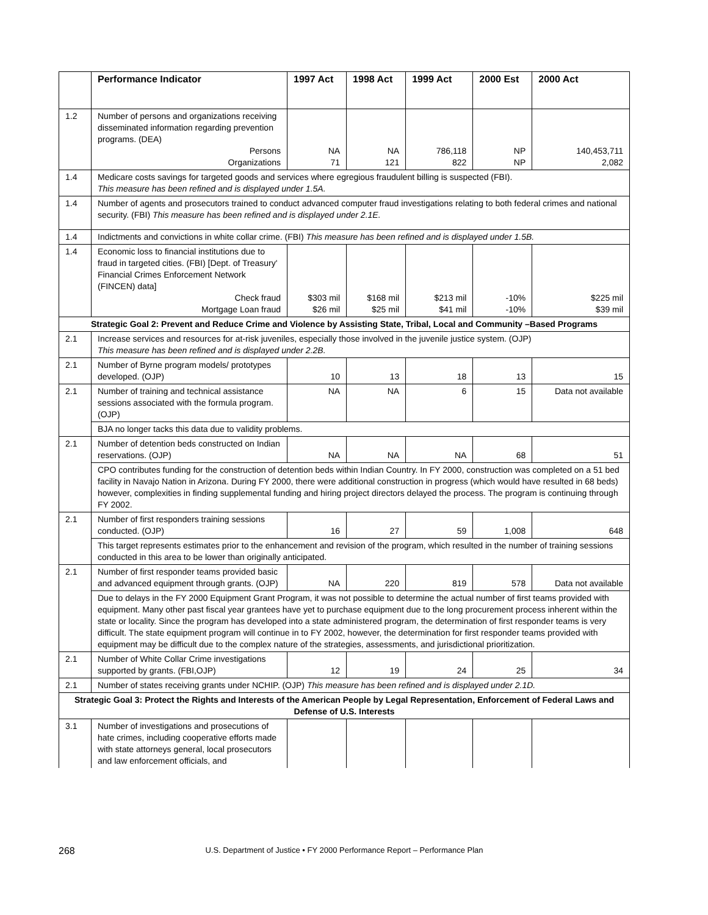| | Performance Indicator | 1997 Act | 1998 Act | 1999 Act | 2000 Est | 2000 Act |
| --- | --- | --- | --- | --- | --- | --- |
| 1.2 | Number of persons and organizations receiving disseminated information regarding prevention programs. (DEA) Persons Organizations | NA 71 | NA 121 | 786,118 822 | NP NP | 140,453,711 2,082 |
| 1.4 | Medicare costs savings for targeted goods and services where egregious fraudulent billing is suspected (FBI). This measure has been refined and is displayed under 1.5A. | | | | | |
| 1.4 | Number of agents and prosecutors trained to conduct advanced computer fraud investigations relating to both federal crimes and national security. (FBI) This measure has been refined and is displayed under 2.1E. | | | | | |
| 1.4 | Indictments and convictions in white collar crime. (FBI) This measure has been refined and is displayed under 1.5B. | | | | | |
| 1.4 | Economic loss to financial institutions due to fraud in targeted cities. (FBI) [Dept. of Treasury' Financial Crimes Enforcement Network (FINCEN) data] Check fraud Mortgage Loan fraud | $303 mil $26 mil | $168 mil $25 mil | $213 mil $41 mil | -10% -10% | $225 mil $39 mil |
| Strategic Goal 2: Prevent and Reduce Crime and Violence by Assisting State, Tribal, Local and Community –Based Programs | | | | | | |
| 2.1 | Increase services and resources for at-risk juveniles, especially those involved in the juvenile justice system. (OJP) This measure has been refined and is displayed under 2.2B. | | | | | |
| 2.1 | Number of Byrne program models/ prototypes developed. (OJP) | 10 | 13 | 18 | 13 | 15 |
| 2.1 | Number of training and technical assistance sessions associated with the formula program. (OJP) | NA | NA | 6 | 15 | Data not available |
| | BJA no longer tacks this data due to validity problems. | | | | | |
| 2.1 | Number of detention beds constructed on Indian reservations. (OJP) | NA | NA | NA | 68 | 51 |
| | CPO contributes funding for the construction of detention beds within Indian Country. In FY 2000, construction was completed on a 51 bed facility in Navajo Nation in Arizona. During FY 2000, there were additional construction in progress (which would have resulted in 68 beds) however, complexities in finding supplemental funding and hiring project directors delayed the process. The program is continuing through FY 2002. | | | | | |
| 2.1 | Number of first responders training sessions conducted. (OJP) | 16 | 27 | 59 | 1,008 | 648 |
| | This target represents estimates prior to the enhancement and revision of the program, which resulted in the number of training sessions conducted in this area to be lower than originally anticipated. | | | | | |
| 2.1 | Number of first responder teams provided basic and advanced equipment through grants. (OJP) | NA | 220 | 819 | 578 | Data not available |
| | Due to delays in the FY 2000 Equipment Grant Program, it was not possible to determine the actual number of first teams provided with equipment. Many other past fiscal year grantees have yet to purchase equipment due to the long procurement process inherent within the state or locality. Since the program has developed into a state administered program, the determination of first responder teams is very difficult. The state equipment program will continue in to FY 2002, however, the determination for first responder teams provided with equipment may be difficult due to the complex nature of the strategies, assessments, and jurisdictional prioritization. | | | | | |
| 2.1 | Number of White Collar Crime investigations supported by grants. (FBI,OJP) | 12 | 19 | 24 | 25 | 34 |
| 2.1 | Number of states receiving grants under NCHIP. (OJP) This measure has been refined and is displayed under 2.1D. | | | | | |
| Strategic Goal 3: Protect the Rights and Interests of the American People by Legal Representation, Enforcement of Federal Laws and Defense of U.S. Interests | | | | | | |
| 3.1 | Number of investigations and prosecutions of hate crimes, including cooperative efforts made with state attorneys general, local prosecutors and law enforcement officials, and | | | | | |
268
U.S. Department of Justice • FY 2000 Performance Report – Performance Plan